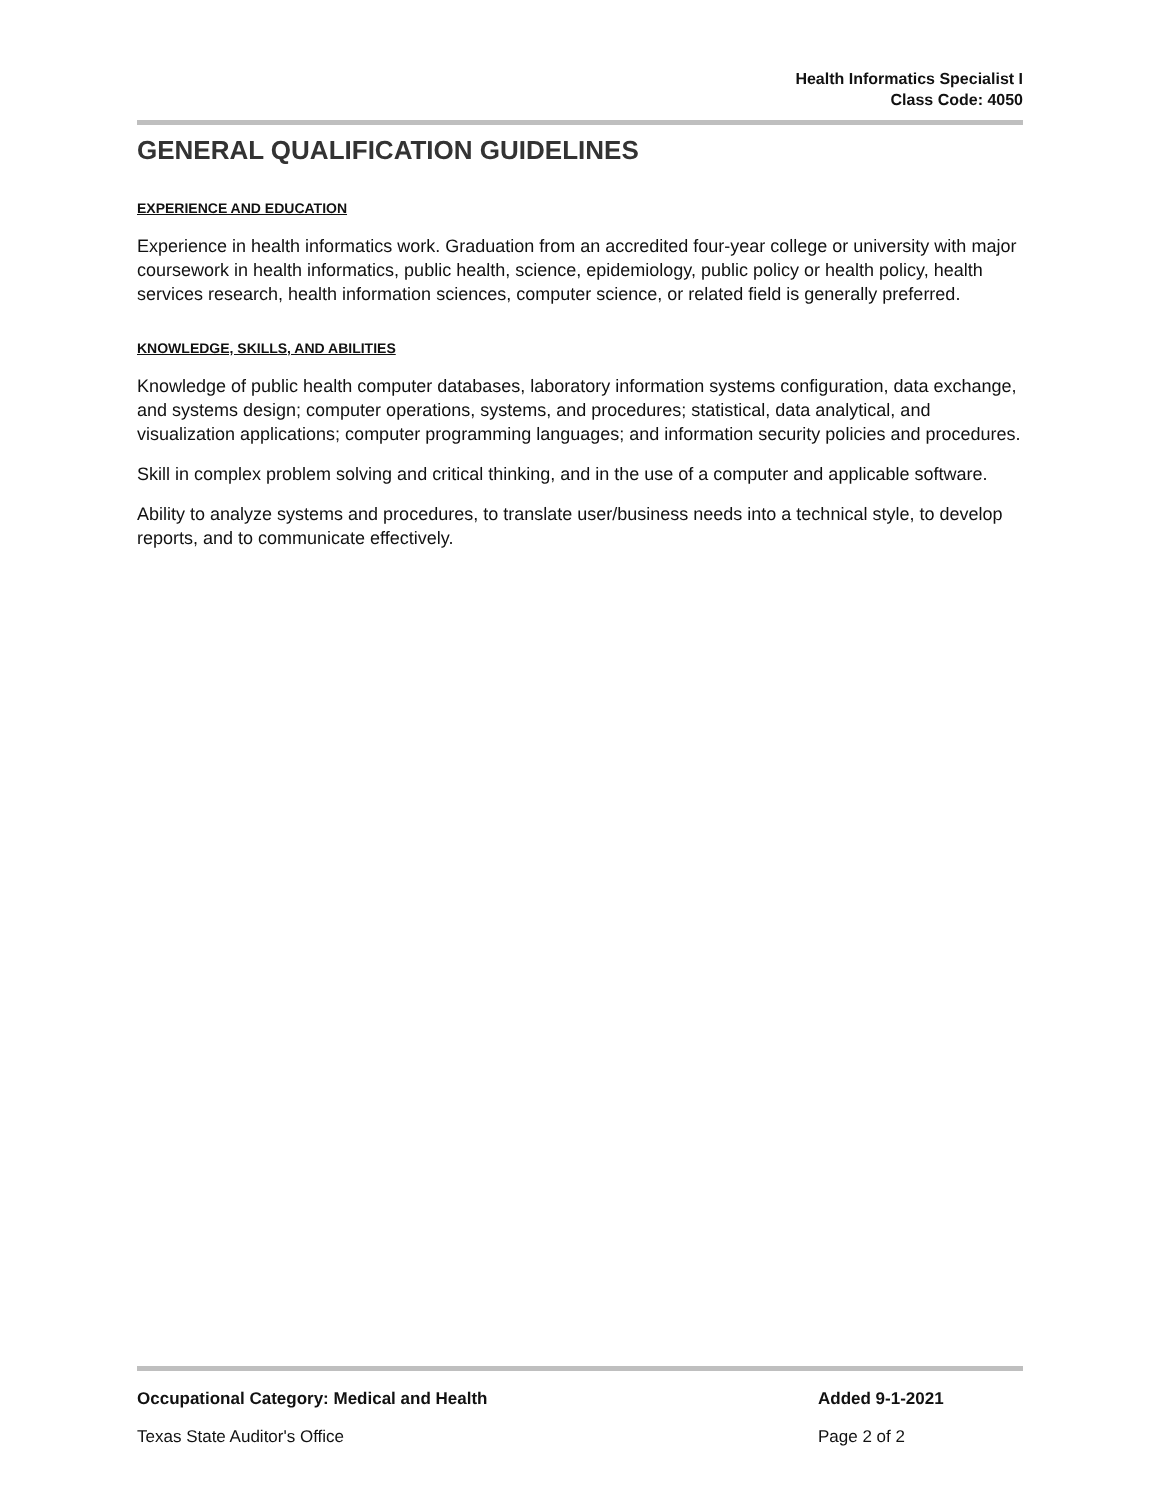Health Informatics Specialist I
Class Code: 4050
GENERAL QUALIFICATION GUIDELINES
EXPERIENCE AND EDUCATION
Experience in health informatics work. Graduation from an accredited four-year college or university with major coursework in health informatics, public health, science, epidemiology, public policy or health policy, health services research, health information sciences, computer science, or related field is generally preferred.
KNOWLEDGE, SKILLS, AND ABILITIES
Knowledge of public health computer databases, laboratory information systems configuration, data exchange, and systems design; computer operations, systems, and procedures; statistical, data analytical, and visualization applications; computer programming languages; and information security policies and procedures.
Skill in complex problem solving and critical thinking, and in the use of a computer and applicable software.
Ability to analyze systems and procedures, to translate user/business needs into a technical style, to develop reports, and to communicate effectively.
Occupational Category: Medical and Health Added 9-1-2021
Texas State Auditor's Office Page 2 of 2